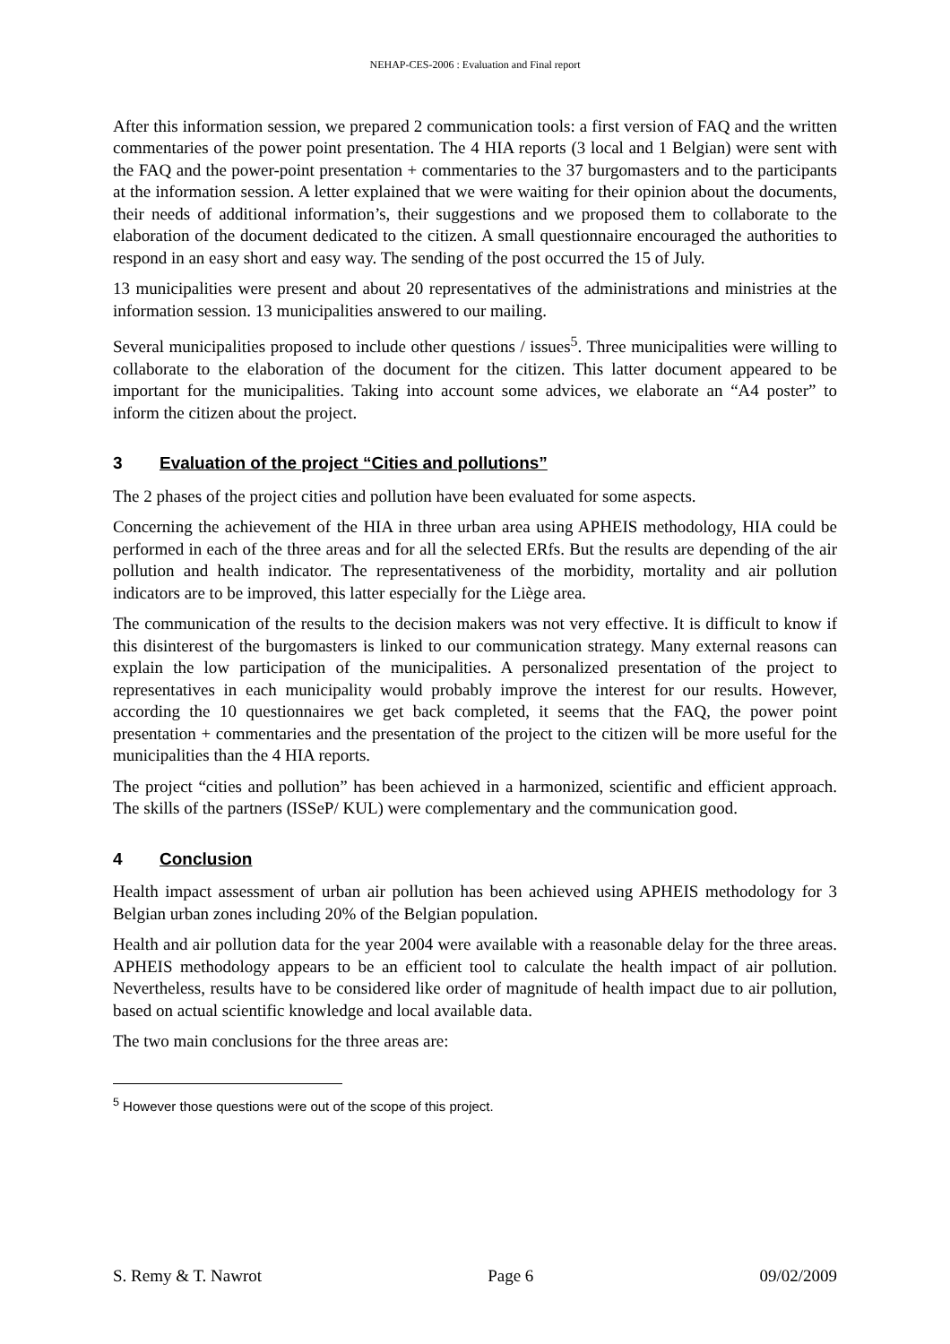NEHAP-CES-2006 : Evaluation and Final report
After this information session, we prepared 2 communication tools: a first version of FAQ and the written commentaries of the power point presentation. The 4 HIA reports (3 local and 1 Belgian) were sent with the FAQ and the power-point presentation + commentaries to the 37 burgomasters and to the participants at the information session. A letter explained that we were waiting for their opinion about the documents, their needs of additional information’s, their suggestions and we proposed them to collaborate to the elaboration of the document dedicated to the citizen. A small questionnaire encouraged the authorities to respond in an easy short and easy way. The sending of the post occurred the 15 of July.
13 municipalities were present and about 20 representatives of the administrations and ministries at the information session. 13 municipalities answered to our mailing.
Several municipalities proposed to include other questions / issues<sup>5</sup>. Three municipalities were willing to collaborate to the elaboration of the document for the citizen. This latter document appeared to be important for the municipalities. Taking into account some advices, we elaborate an “A4 poster” to inform the citizen about the project.
3 Evaluation of the project “Cities and pollutions”
The 2 phases of the project cities and pollution have been evaluated for some aspects.
Concerning the achievement of the HIA in three urban area using APHEIS methodology, HIA could be performed in each of the three areas and for all the selected ERfs. But the results are depending of the air pollution and health indicator. The representativeness of the morbidity, mortality and air pollution indicators are to be improved, this latter especially for the Liège area.
The communication of the results to the decision makers was not very effective. It is difficult to know if this disinterest of the burgomasters is linked to our communication strategy. Many external reasons can explain the low participation of the municipalities. A personalized presentation of the project to representatives in each municipality would probably improve the interest for our results. However, according the 10 questionnaires we get back completed, it seems that the FAQ, the power point presentation + commentaries and the presentation of the project to the citizen will be more useful for the municipalities than the 4 HIA reports.
The project “cities and pollution” has been achieved in a harmonized, scientific and efficient approach. The skills of the partners (ISSeP/ KUL) were complementary and the communication good.
4 Conclusion
Health impact assessment of urban air pollution has been achieved using APHEIS methodology for 3 Belgian urban zones including 20% of the Belgian population.
Health and air pollution data for the year 2004 were available with a reasonable delay for the three areas. APHEIS methodology appears to be an efficient tool to calculate the health impact of air pollution. Nevertheless, results have to be considered like order of magnitude of health impact due to air pollution, based on actual scientific knowledge and local available data.
The two main conclusions for the three areas are:
<sup>5</sup> However those questions were out of the scope of this project.
S. Remy & T. Nawrot Page 6 09/02/2009